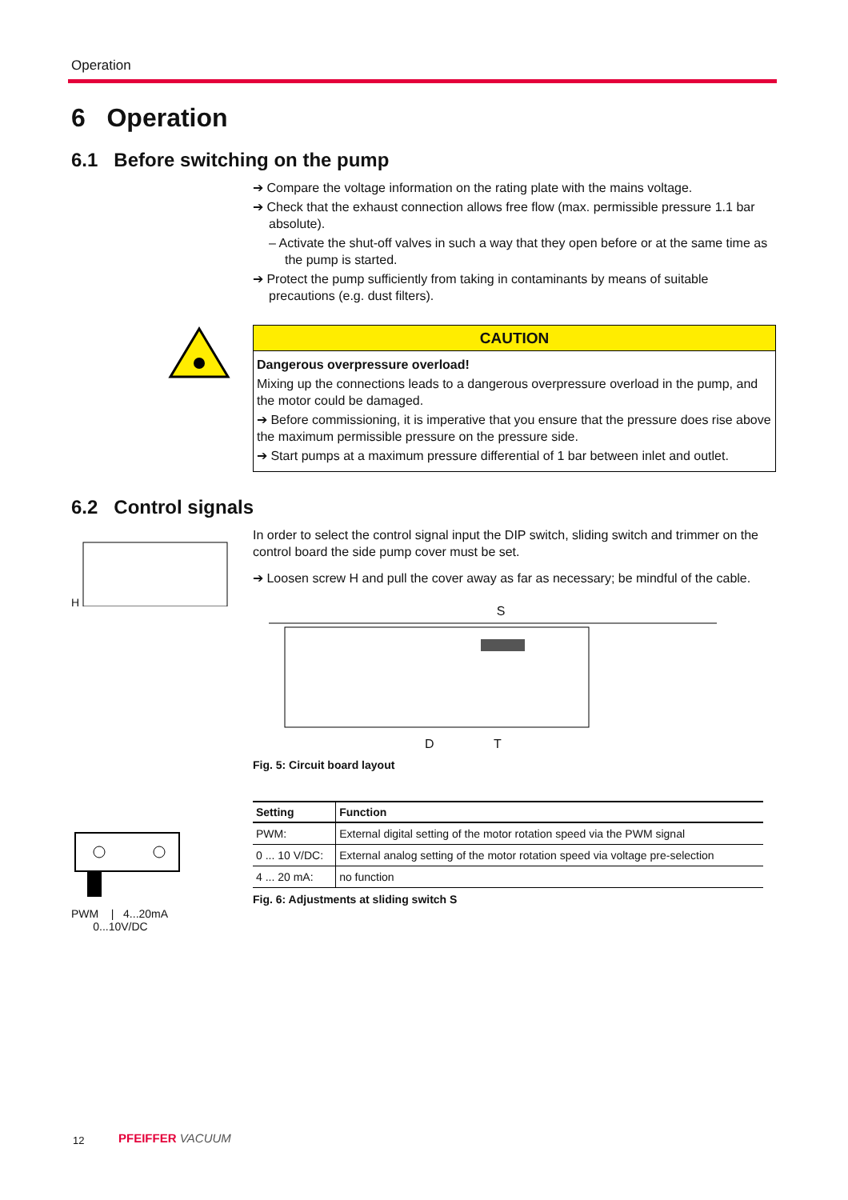Operation
6 Operation
6.1 Before switching on the pump
➔ Compare the voltage information on the rating plate with the mains voltage.
➔ Check that the exhaust connection allows free flow (max. permissible pressure 1.1 bar absolute).
– Activate the shut-off valves in such a way that they open before or at the same time as the pump is started.
➔ Protect the pump sufficiently from taking in contaminants by means of suitable precautions (e.g. dust filters).
CAUTION
Dangerous overpressure overload!
Mixing up the connections leads to a dangerous overpressure overload in the pump, and the motor could be damaged.
➔ Before commissioning, it is imperative that you ensure that the pressure does rise above the maximum permissible pressure on the pressure side.
➔ Start pumps at a maximum pressure differential of 1 bar between inlet and outlet.
6.2 Control signals
H
In order to select the control signal input the DIP switch, sliding switch and trimmer on the control board the side pump cover must be set.
➔ Loosen screw H and pull the cover away as far as necessary; be mindful of the cable.
S
D T
Fig. 5: Circuit board layout
PWM | 4...20mA
0...10V/DC
| Setting | Function |
| --- | --- |
| PWM: | External digital setting of the motor rotation speed via the PWM signal |
| 0 ... 10 V/DC: | External analog setting of the motor rotation speed via voltage pre-selection |
| 4 ... 20 mA: | no function |
Fig. 6: Adjustments at sliding switch S
12 PFEIFFER VACUUM